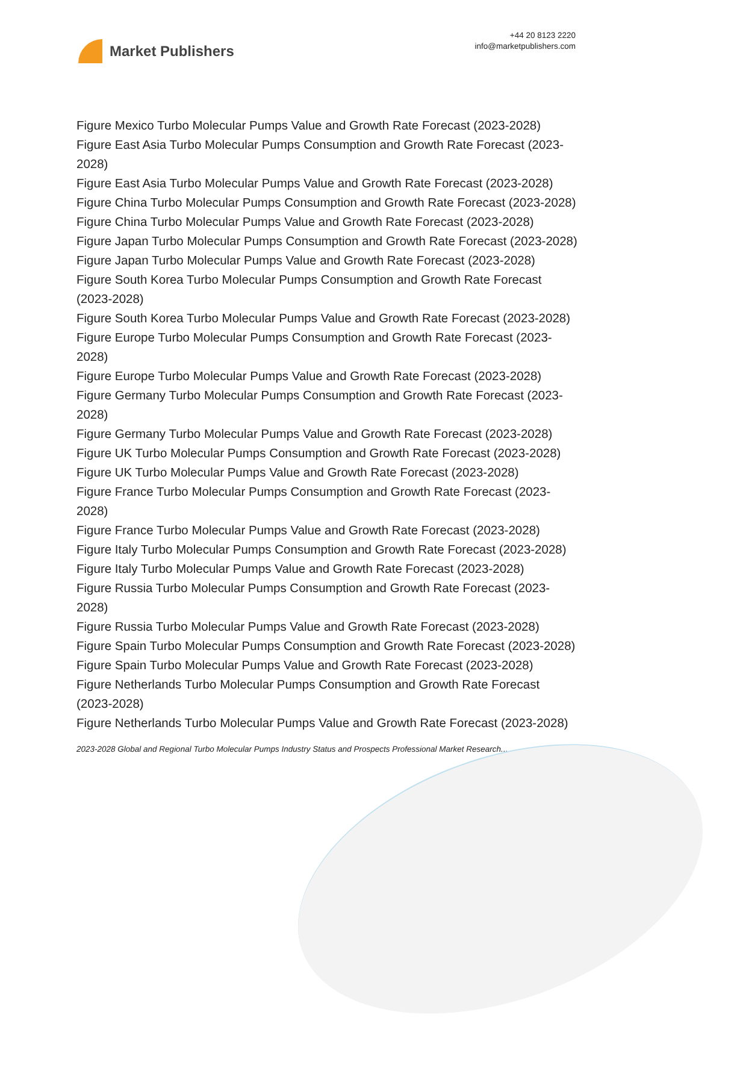Market Publishers
+44 20 8123 2220
info@marketpublishers.com
Figure Mexico Turbo Molecular Pumps Value and Growth Rate Forecast (2023-2028)
Figure East Asia Turbo Molecular Pumps Consumption and Growth Rate Forecast (2023-2028)
Figure East Asia Turbo Molecular Pumps Value and Growth Rate Forecast (2023-2028)
Figure China Turbo Molecular Pumps Consumption and Growth Rate Forecast (2023-2028)
Figure China Turbo Molecular Pumps Value and Growth Rate Forecast (2023-2028)
Figure Japan Turbo Molecular Pumps Consumption and Growth Rate Forecast (2023-2028)
Figure Japan Turbo Molecular Pumps Value and Growth Rate Forecast (2023-2028)
Figure South Korea Turbo Molecular Pumps Consumption and Growth Rate Forecast (2023-2028)
Figure South Korea Turbo Molecular Pumps Value and Growth Rate Forecast (2023-2028)
Figure Europe Turbo Molecular Pumps Consumption and Growth Rate Forecast (2023-2028)
Figure Europe Turbo Molecular Pumps Value and Growth Rate Forecast (2023-2028)
Figure Germany Turbo Molecular Pumps Consumption and Growth Rate Forecast (2023-2028)
Figure Germany Turbo Molecular Pumps Value and Growth Rate Forecast (2023-2028)
Figure UK Turbo Molecular Pumps Consumption and Growth Rate Forecast (2023-2028)
Figure UK Turbo Molecular Pumps Value and Growth Rate Forecast (2023-2028)
Figure France Turbo Molecular Pumps Consumption and Growth Rate Forecast (2023-2028)
Figure France Turbo Molecular Pumps Value and Growth Rate Forecast (2023-2028)
Figure Italy Turbo Molecular Pumps Consumption and Growth Rate Forecast (2023-2028)
Figure Italy Turbo Molecular Pumps Value and Growth Rate Forecast (2023-2028)
Figure Russia Turbo Molecular Pumps Consumption and Growth Rate Forecast (2023-2028)
Figure Russia Turbo Molecular Pumps Value and Growth Rate Forecast (2023-2028)
Figure Spain Turbo Molecular Pumps Consumption and Growth Rate Forecast (2023-2028)
Figure Spain Turbo Molecular Pumps Value and Growth Rate Forecast (2023-2028)
Figure Netherlands Turbo Molecular Pumps Consumption and Growth Rate Forecast (2023-2028)
Figure Netherlands Turbo Molecular Pumps Value and Growth Rate Forecast (2023-2028)
2023-2028 Global and Regional Turbo Molecular Pumps Industry Status and Prospects Professional Market Research...